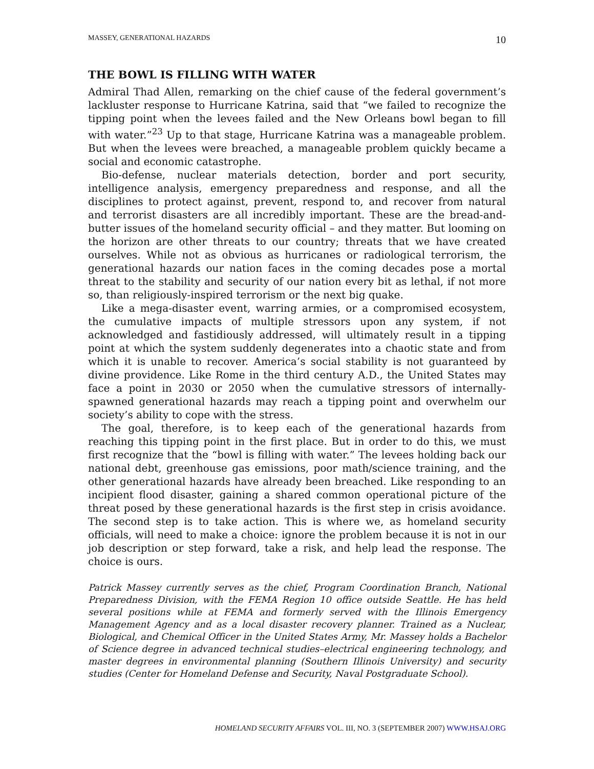MASSEY, GENERATIONAL HAZARDS 10
THE BOWL IS FILLING WITH WATER
Admiral Thad Allen, remarking on the chief cause of the federal government’s lackluster response to Hurricane Katrina, said that “we failed to recognize the tipping point when the levees failed and the New Orleans bowl began to fill with water.”<sup>23</sup> Up to that stage, Hurricane Katrina was a manageable problem. But when the levees were breached, a manageable problem quickly became a social and economic catastrophe.
Bio-defense, nuclear materials detection, border and port security, intelligence analysis, emergency preparedness and response, and all the disciplines to protect against, prevent, respond to, and recover from natural and terrorist disasters are all incredibly important. These are the bread-and-butter issues of the homeland security official – and they matter. But looming on the horizon are other threats to our country; threats that we have created ourselves. While not as obvious as hurricanes or radiological terrorism, the generational hazards our nation faces in the coming decades pose a mortal threat to the stability and security of our nation every bit as lethal, if not more so, than religiously-inspired terrorism or the next big quake.
Like a mega-disaster event, warring armies, or a compromised ecosystem, the cumulative impacts of multiple stressors upon any system, if not acknowledged and fastidiously addressed, will ultimately result in a tipping point at which the system suddenly degenerates into a chaotic state and from which it is unable to recover. America’s social stability is not guaranteed by divine providence. Like Rome in the third century A.D., the United States may face a point in 2030 or 2050 when the cumulative stressors of internally-spawned generational hazards may reach a tipping point and overwhelm our society’s ability to cope with the stress.
The goal, therefore, is to keep each of the generational hazards from reaching this tipping point in the first place. But in order to do this, we must first recognize that the “bowl is filling with water.” The levees holding back our national debt, greenhouse gas emissions, poor math/science training, and the other generational hazards have already been breached. Like responding to an incipient flood disaster, gaining a shared common operational picture of the threat posed by these generational hazards is the first step in crisis avoidance. The second step is to take action. This is where we, as homeland security officials, will need to make a choice: ignore the problem because it is not in our job description or step forward, take a risk, and help lead the response. The choice is ours.
Patrick Massey currently serves as the chief, Program Coordination Branch, National Preparedness Division, with the FEMA Region 10 office outside Seattle. He has held several positions while at FEMA and formerly served with the Illinois Emergency Management Agency and as a local disaster recovery planner. Trained as a Nuclear, Biological, and Chemical Officer in the United States Army, Mr. Massey holds a Bachelor of Science degree in advanced technical studies–electrical engineering technology, and master degrees in environmental planning (Southern Illinois University) and security studies (Center for Homeland Defense and Security, Naval Postgraduate School).
HOMELAND SECURITY AFFAIRS VOL. III, NO. 3 (SEPTEMBER 2007) WWW.HSAJ.ORG